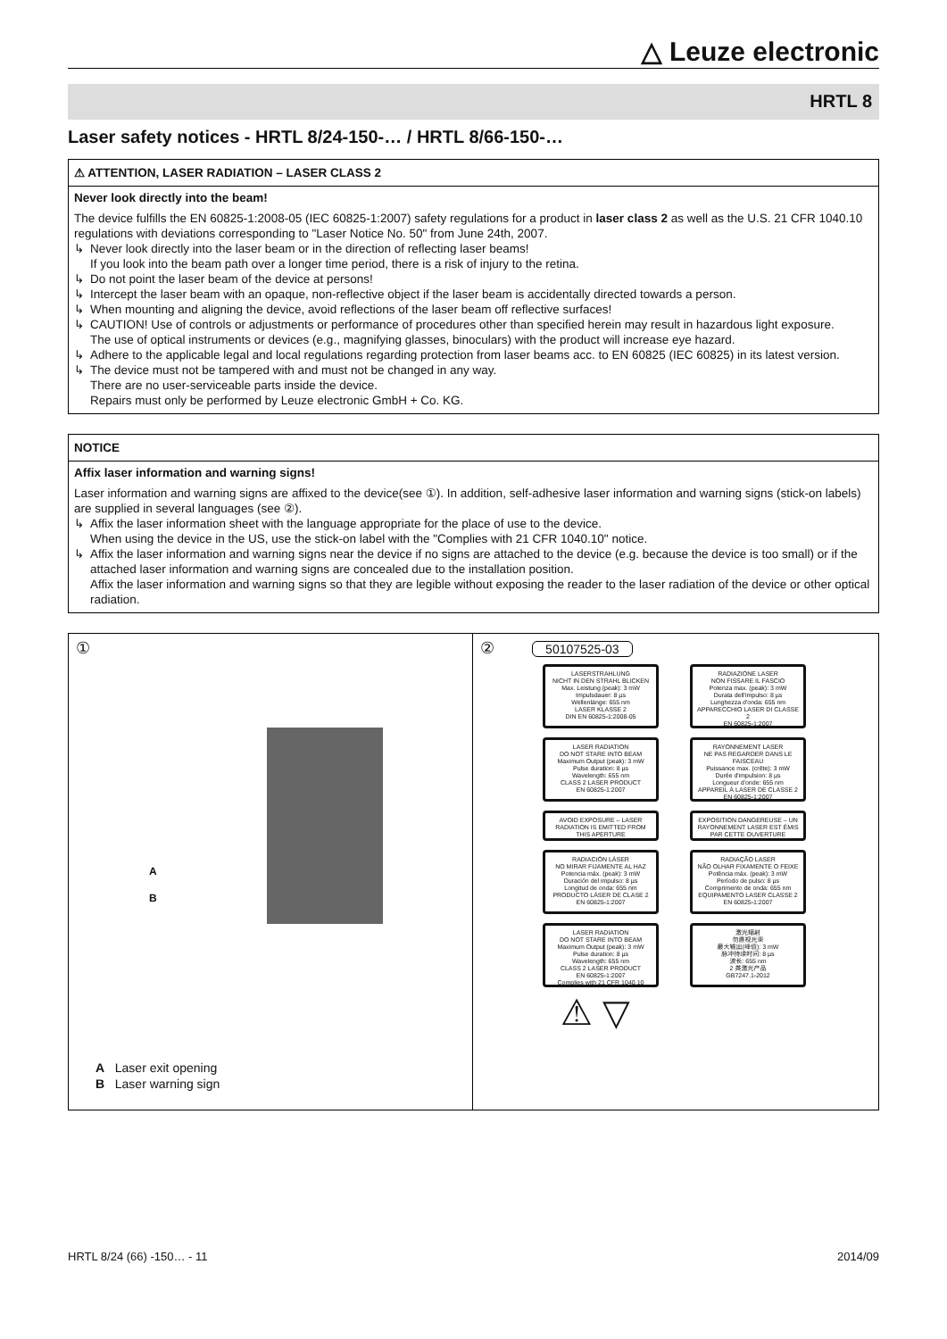△ Leuze electronic
HRTL 8
Laser safety notices - HRTL 8/24-150-… / HRTL 8/66-150-…
⚠ ATTENTION, LASER RADIATION – LASER CLASS 2
Never look directly into the beam!
The device fulfills the EN 60825-1:2008-05 (IEC 60825-1:2007) safety regulations for a product in laser class 2 as well as the U.S. 21 CFR 1040.10 regulations with deviations corresponding to "Laser Notice No. 50" from June 24th, 2007.
↳ Never look directly into the laser beam or in the direction of reflecting laser beams!
If you look into the beam path over a longer time period, there is a risk of injury to the retina.
↳ Do not point the laser beam of the device at persons!
↳ Intercept the laser beam with an opaque, non-reflective object if the laser beam is accidentally directed towards a person.
↳ When mounting and aligning the device, avoid reflections of the laser beam off reflective surfaces!
↳ CAUTION! Use of controls or adjustments or performance of procedures other than specified herein may result in hazardous light exposure.
The use of optical instruments or devices (e.g., magnifying glasses, binoculars) with the product will increase eye hazard.
↳ Adhere to the applicable legal and local regulations regarding protection from laser beams acc. to EN 60825 (IEC 60825) in its latest version.
↳ The device must not be tampered with and must not be changed in any way.
There are no user-serviceable parts inside the device.
Repairs must only be performed by Leuze electronic GmbH + Co. KG.
NOTICE
Affix laser information and warning signs!
Laser information and warning signs are affixed to the device(see ①). In addition, self-adhesive laser information and warning signs (stick-on labels) are supplied in several languages (see ②).
↳ Affix the laser information sheet with the language appropriate for the place of use to the device.
When using the device in the US, use the stick-on label with the "Complies with 21 CFR 1040.10" notice.
↳ Affix the laser information and warning signs near the device if no signs are attached to the device (e.g. because the device is too small) or if the attached laser information and warning signs are concealed due to the installation position.
Affix the laser information and warning signs so that they are legible without exposing the reader to the laser radiation of the device or other optical radiation.
①
A
B
A Laser exit opening
B Laser warning sign
② 50107525-03
LASERSTRAHLUNG
NICHT IN DEN STRAHL BLICKEN
Max. Leistung (peak): 3 mW
Impulsdauer: 8 µs
Wellenlänge: 655 nm
LASER KLASSE 2
DIN EN 60825-1:2008-05
RADIAZIONE LASER
NON FISSARE IL FASCIO
Potenza max. (peak): 3 mW
Durata dell'impulso: 8 µs
Lunghezza d'onda: 655 nm
APPARECCHIO LASER DI CLASSE 2
EN 60825-1:2007
LASER RADIATION
DO NOT STARE INTO BEAM
Maximum Output (peak): 3 mW
Pulse duration: 8 µs
Wavelength: 655 nm
CLASS 2 LASER PRODUCT
EN 60825-1:2007
RAYONNEMENT LASER
NE PAS REGARDER DANS LE FAISCEAU
Puissance max. (crête): 3 mW
Durée d'impulsion: 8 µs
Longueur d'onde: 655 nm
APPAREIL À LASER DE CLASSE 2
EN 60825-1:2007
AVOID EXPOSURE – LASER RADIATION IS EMITTED FROM THIS APERTURE
EXPOSITION DANGEREUSE – UN RAYONNEMENT LASER EST ÉMIS PAR CETTE OUVERTURE
RADIACIÓN LÁSER
NO MIRAR FIJAMENTE AL HAZ
Potencia máx. (peak): 3 mW
Duración del impulso: 8 µs
Longitud de onda: 655 nm
PRODUCTO LÁSER DE CLASE 2
EN 60825-1:2007
RADIAÇÃO LASER
NÃO OLHAR FIXAMENTE O FEIXE
Potência máx. (peak): 3 mW
Período de pulso: 8 µs
Comprimento de onda: 655 nm
EQUIPAMENTO LASER CLASSE 2
EN 60825-1:2007
LASER RADIATION
DO NOT STARE INTO BEAM
Maximum Output (peak): 3 mW
Pulse duration: 8 µs
Wavelength: 655 nm
CLASS 2 LASER PRODUCT
EN 60825-1:2007
Complies with 21 CFR 1040.10
激光辐射
勿直视光束
最大输出(峰值): 3 mW
脉冲持续时间: 8 µs
波长: 655 nm
2 类激光产品
GB7247.1-2012
⚠ ▽
HRTL 8/24 (66) -150… - 11 2014/09